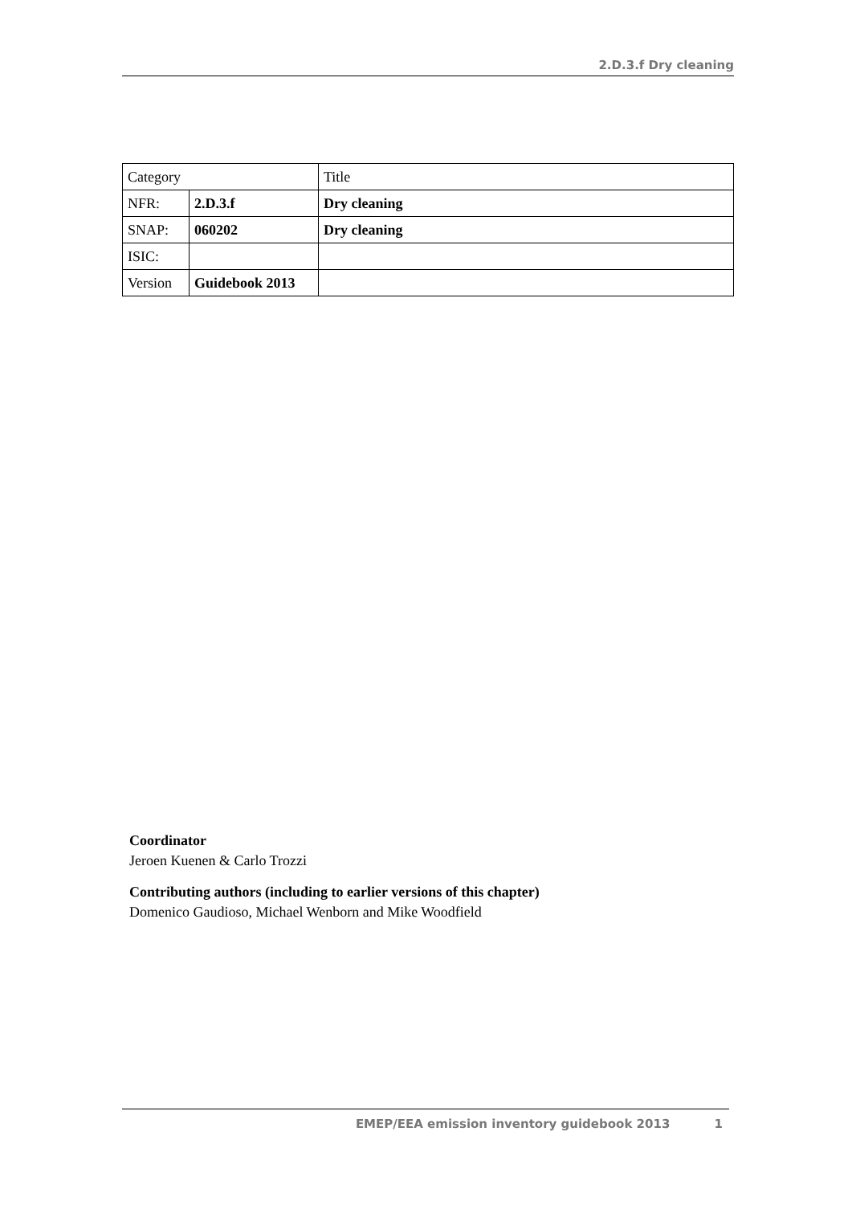2.D.3.f Dry cleaning
| Category | | Title |
| NFR: | 2.D.3.f | Dry cleaning |
| SNAP: | 060202 | Dry cleaning |
| ISIC: | | |
| Version | Guidebook 2013 | |
Coordinator
Jeroen Kuenen & Carlo Trozzi
Contributing authors (including to earlier versions of this chapter)
Domenico Gaudioso, Michael Wenborn and Mike Woodfield
EMEP/EEA emission inventory guidebook 2013 1